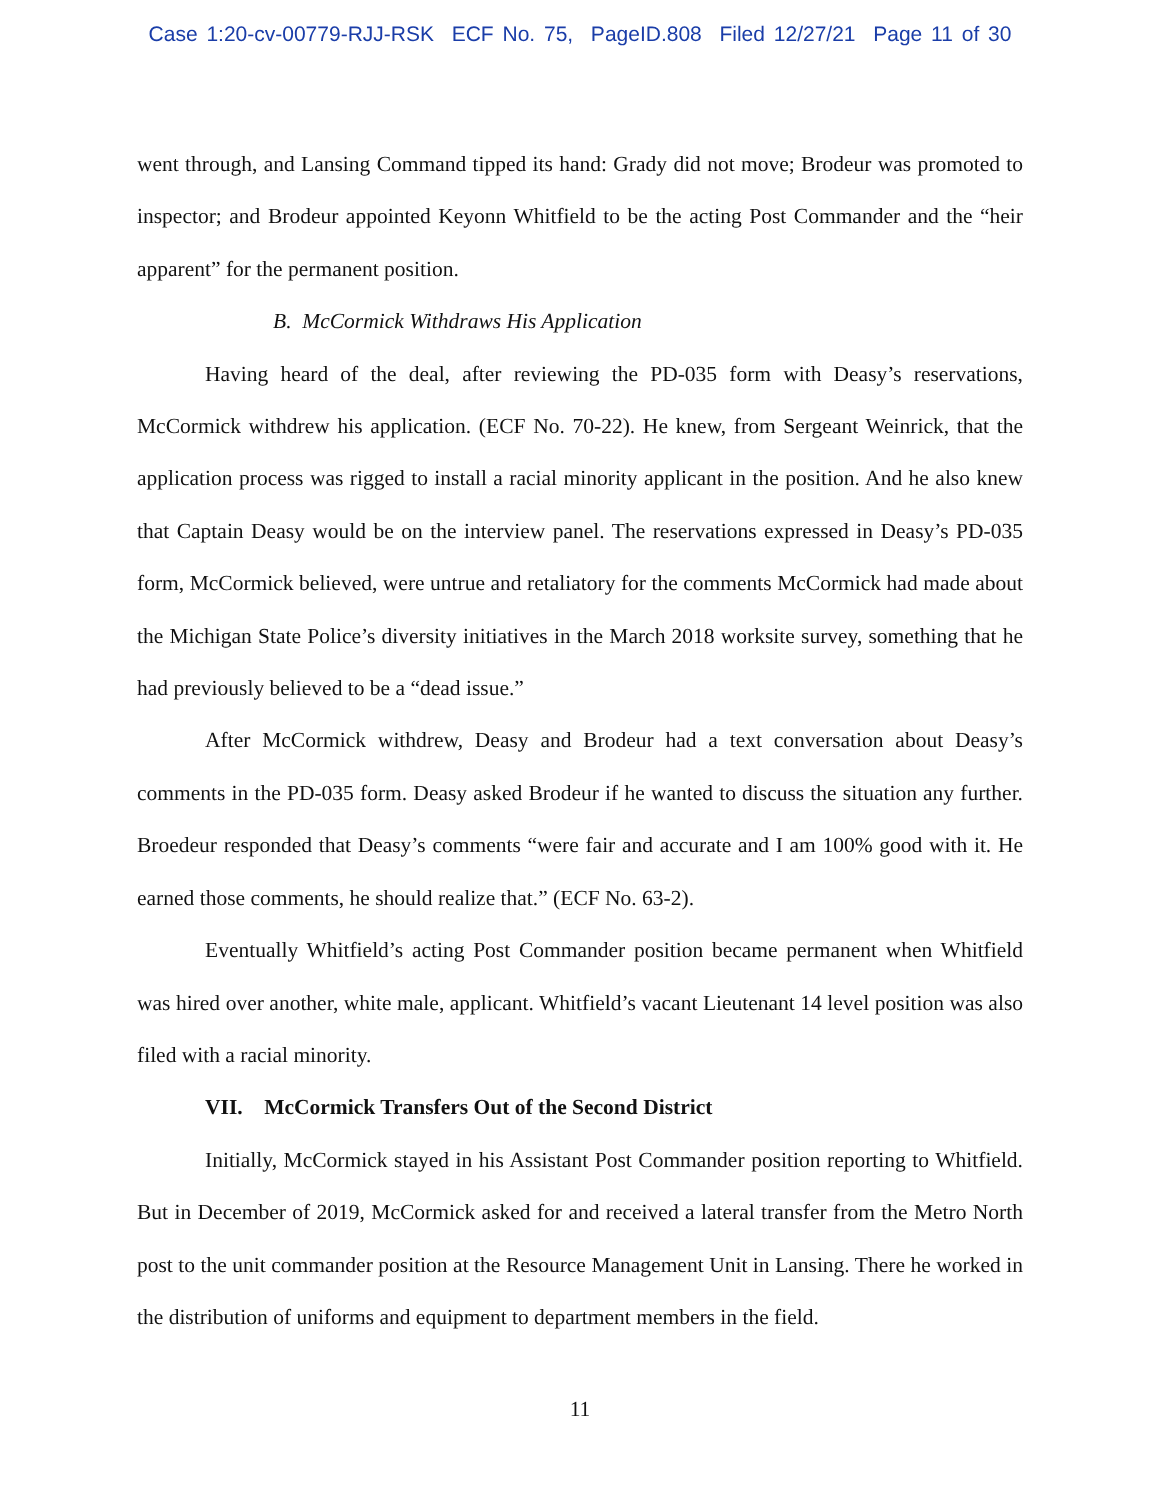Case 1:20-cv-00779-RJJ-RSK ECF No. 75, PageID.808 Filed 12/27/21 Page 11 of 30
went through, and Lansing Command tipped its hand: Grady did not move; Brodeur was promoted to inspector; and Brodeur appointed Keyonn Whitfield to be the acting Post Commander and the “heir apparent” for the permanent position.
B. McCormick Withdraws His Application
Having heard of the deal, after reviewing the PD-035 form with Deasy’s reservations, McCormick withdrew his application. (ECF No. 70-22). He knew, from Sergeant Weinrick, that the application process was rigged to install a racial minority applicant in the position. And he also knew that Captain Deasy would be on the interview panel. The reservations expressed in Deasy’s PD-035 form, McCormick believed, were untrue and retaliatory for the comments McCormick had made about the Michigan State Police’s diversity initiatives in the March 2018 worksite survey, something that he had previously believed to be a “dead issue.”
After McCormick withdrew, Deasy and Brodeur had a text conversation about Deasy’s comments in the PD-035 form. Deasy asked Brodeur if he wanted to discuss the situation any further. Broedeur responded that Deasy’s comments “were fair and accurate and I am 100% good with it. He earned those comments, he should realize that.” (ECF No. 63-2).
Eventually Whitfield’s acting Post Commander position became permanent when Whitfield was hired over another, white male, applicant. Whitfield’s vacant Lieutenant 14 level position was also filed with a racial minority.
VII. McCormick Transfers Out of the Second District
Initially, McCormick stayed in his Assistant Post Commander position reporting to Whitfield. But in December of 2019, McCormick asked for and received a lateral transfer from the Metro North post to the unit commander position at the Resource Management Unit in Lansing. There he worked in the distribution of uniforms and equipment to department members in the field.
11